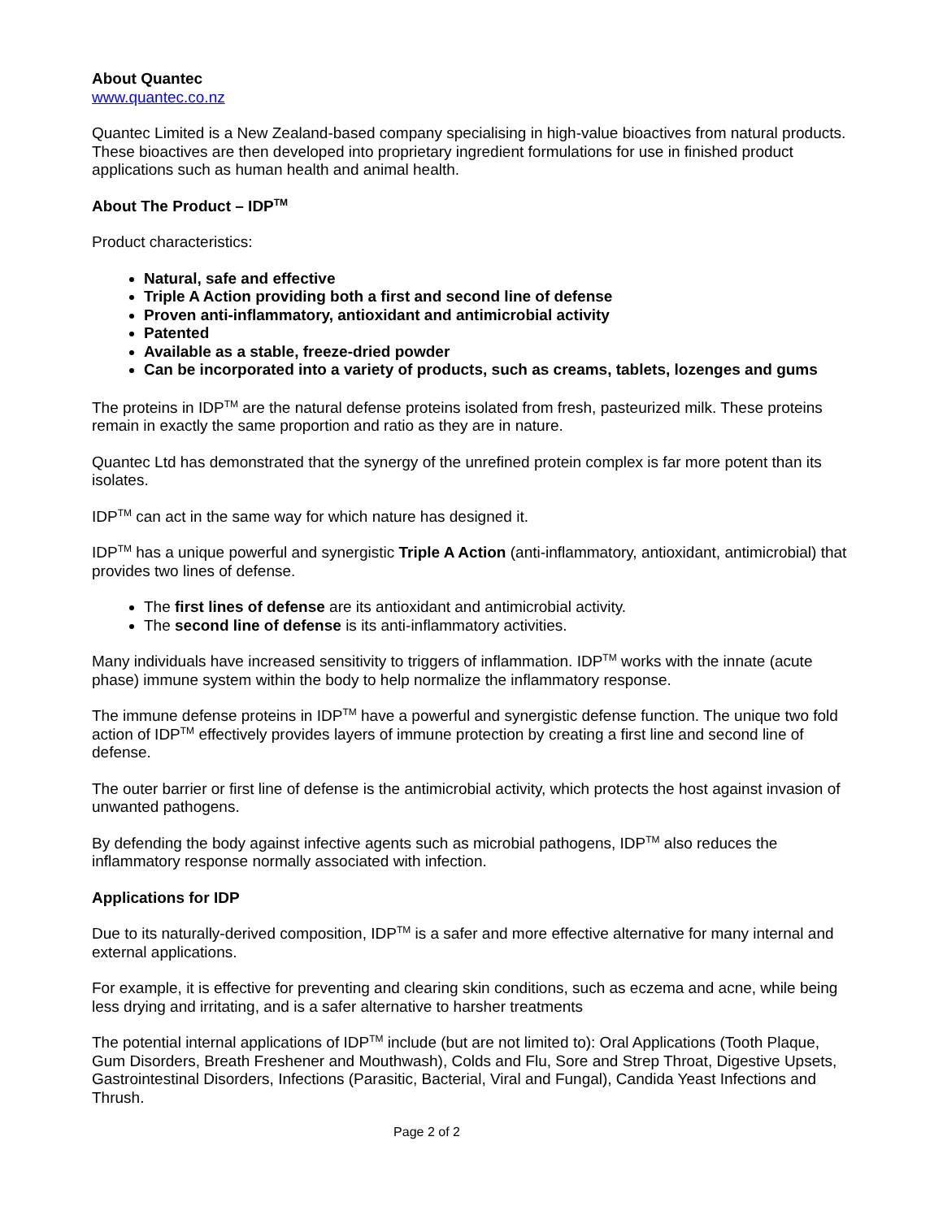About Quantec
www.quantec.co.nz
Quantec Limited is a New Zealand-based company specialising in high-value bioactives from natural products. These bioactives are then developed into proprietary ingredient formulations for use in finished product applications such as human health and animal health.
About The Product – IDP<sup>TM</sup>
Product characteristics:
Natural, safe and effective
Triple A Action providing both a first and second line of defense
Proven anti-inflammatory, antioxidant and antimicrobial activity
Patented
Available as a stable, freeze-dried powder
Can be incorporated into a variety of products, such as creams, tablets, lozenges and gums
The proteins in IDP<sup>TM</sup> are the natural defense proteins isolated from fresh, pasteurized milk. These proteins remain in exactly the same proportion and ratio as they are in nature.
Quantec Ltd has demonstrated that the synergy of the unrefined protein complex is far more potent than its isolates.
IDP<sup>TM</sup> can act in the same way for which nature has designed it.
IDP<sup>TM</sup> has a unique powerful and synergistic Triple A Action (anti-inflammatory, antioxidant, antimicrobial) that provides two lines of defense.
The first lines of defense are its antioxidant and antimicrobial activity.
The second line of defense is its anti-inflammatory activities.
Many individuals have increased sensitivity to triggers of inflammation. IDP<sup>TM</sup> works with the innate (acute phase) immune system within the body to help normalize the inflammatory response.
The immune defense proteins in IDP<sup>TM</sup> have a powerful and synergistic defense function. The unique two fold action of IDP<sup>TM</sup> effectively provides layers of immune protection by creating a first line and second line of defense.
The outer barrier or first line of defense is the antimicrobial activity, which protects the host against invasion of unwanted pathogens.
By defending the body against infective agents such as microbial pathogens, IDP<sup>TM</sup> also reduces the inflammatory response normally associated with infection.
Applications for IDP
Due to its naturally-derived composition, IDP<sup>TM</sup> is a safer and more effective alternative for many internal and external applications.
For example, it is effective for preventing and clearing skin conditions, such as eczema and acne, while being less drying and irritating, and is a safer alternative to harsher treatments
The potential internal applications of IDP<sup>TM</sup> include (but are not limited to): Oral Applications (Tooth Plaque, Gum Disorders, Breath Freshener and Mouthwash), Colds and Flu, Sore and Strep Throat, Digestive Upsets, Gastrointestinal Disorders, Infections (Parasitic, Bacterial, Viral and Fungal), Candida Yeast Infections and Thrush.
Page 2 of 2